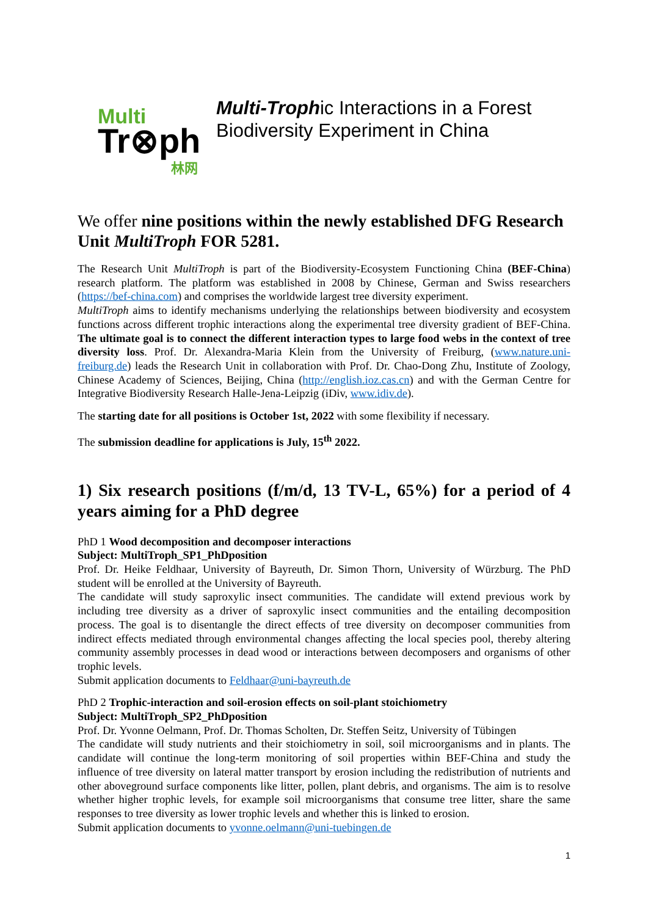Multi
Tr⊗ph
林网
Multi-Trophic Interactions in a Forest Biodiversity Experiment in China
We offer nine positions within the newly established DFG Research Unit MultiTroph FOR 5281.
The Research Unit MultiTroph is part of the Biodiversity-Ecosystem Functioning China (BEF-China) research platform. The platform was established in 2008 by Chinese, German and Swiss researchers (https://bef-china.com) and comprises the worldwide largest tree diversity experiment.
MultiTroph aims to identify mechanisms underlying the relationships between biodiversity and ecosystem functions across different trophic interactions along the experimental tree diversity gradient of BEF-China. The ultimate goal is to connect the different interaction types to large food webs in the context of tree diversity loss. Prof. Dr. Alexandra-Maria Klein from the University of Freiburg, (www.nature.uni-freiburg.de) leads the Research Unit in collaboration with Prof. Dr. Chao-Dong Zhu, Institute of Zoology, Chinese Academy of Sciences, Beijing, China (http://english.ioz.cas.cn) and with the German Centre for Integrative Biodiversity Research Halle-Jena-Leipzig (iDiv, www.idiv.de).
The starting date for all positions is October 1st, 2022 with some flexibility if necessary.
The submission deadline for applications is July, 15<sup>th</sup> 2022.
1) Six research positions (f/m/d, 13 TV-L, 65%) for a period of 4 years aiming for a PhD degree
PhD 1 Wood decomposition and decomposer interactions
Subject: MultiTroph_SP1_PhDposition
Prof. Dr. Heike Feldhaar, University of Bayreuth, Dr. Simon Thorn, University of Würzburg. The PhD student will be enrolled at the University of Bayreuth.
The candidate will study saproxylic insect communities. The candidate will extend previous work by including tree diversity as a driver of saproxylic insect communities and the entailing decomposition process. The goal is to disentangle the direct effects of tree diversity on decomposer communities from indirect effects mediated through environmental changes affecting the local species pool, thereby altering community assembly processes in dead wood or interactions between decomposers and organisms of other trophic levels.
Submit application documents to Feldhaar@uni-bayreuth.de
PhD 2 Trophic-interaction and soil-erosion effects on soil-plant stoichiometry
Subject: MultiTroph_SP2_PhDposition
Prof. Dr. Yvonne Oelmann, Prof. Dr. Thomas Scholten, Dr. Steffen Seitz, University of Tübingen
The candidate will study nutrients and their stoichiometry in soil, soil microorganisms and in plants. The candidate will continue the long-term monitoring of soil properties within BEF-China and study the influence of tree diversity on lateral matter transport by erosion including the redistribution of nutrients and other aboveground surface components like litter, pollen, plant debris, and organisms. The aim is to resolve whether higher trophic levels, for example soil microorganisms that consume tree litter, share the same responses to tree diversity as lower trophic levels and whether this is linked to erosion.
Submit application documents to yvonne.oelmann@uni-tuebingen.de
1